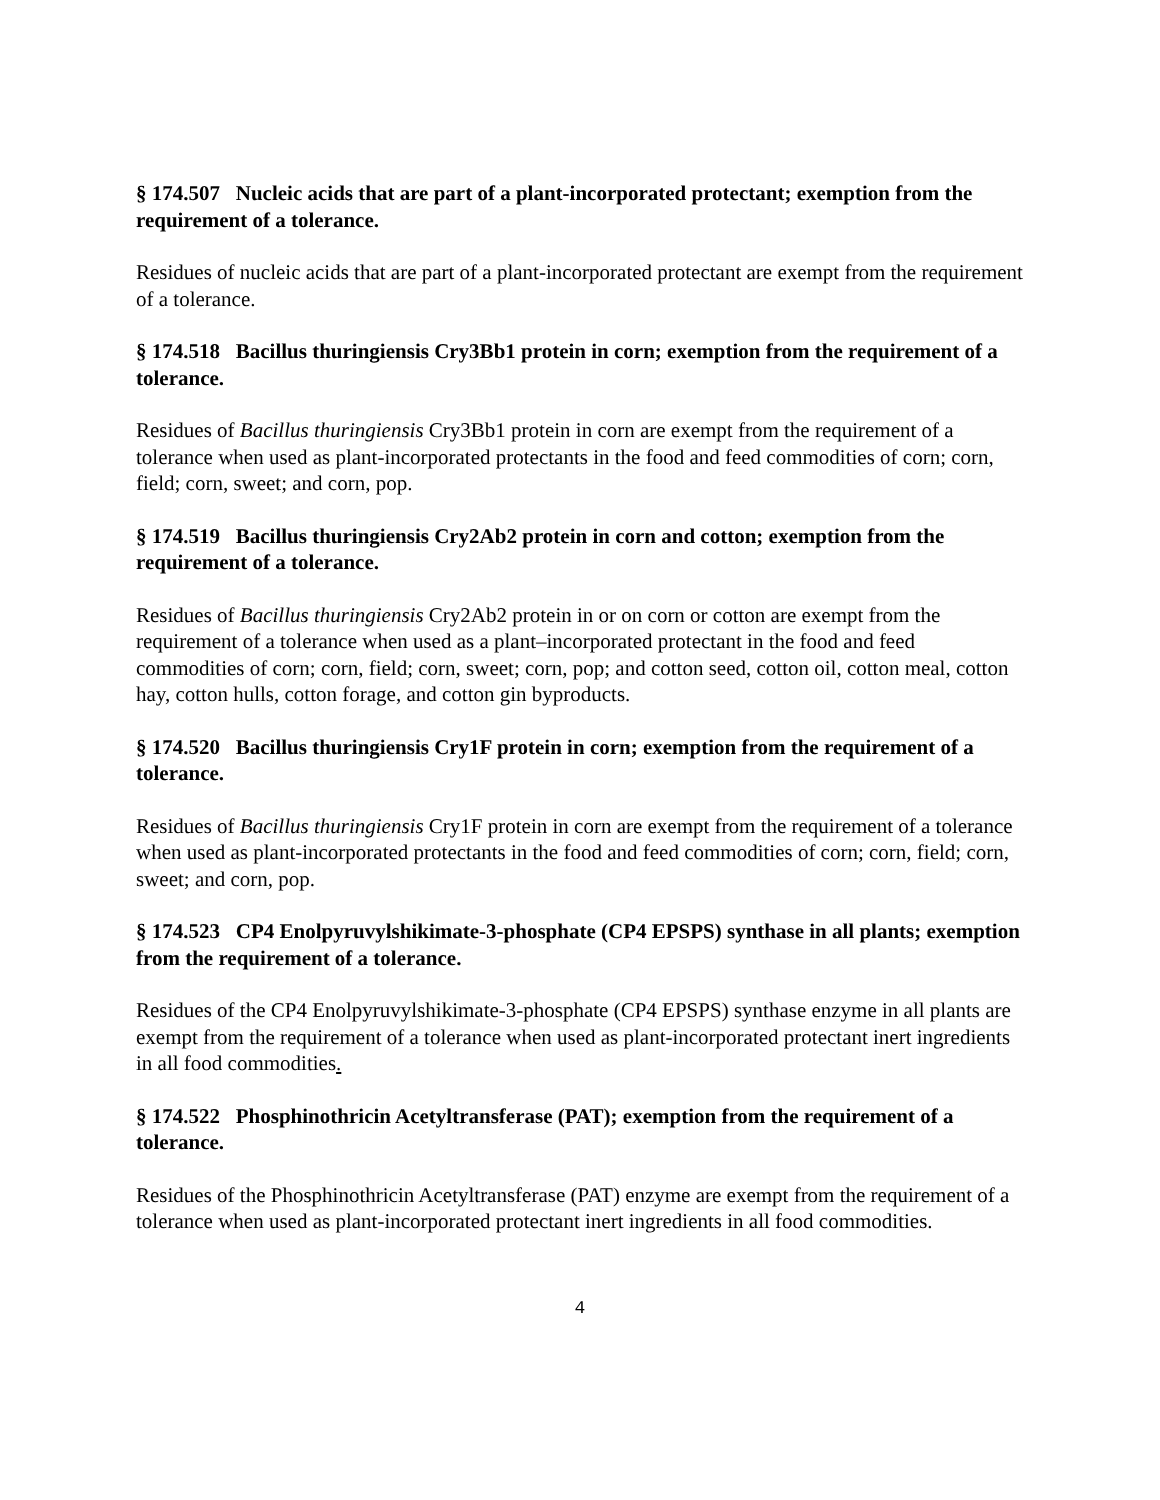§ 174.507 Nucleic acids that are part of a plant-incorporated protectant; exemption from the requirement of a tolerance.
Residues of nucleic acids that are part of a plant-incorporated protectant are exempt from the requirement of a tolerance.
§ 174.518 Bacillus thuringiensis Cry3Bb1 protein in corn; exemption from the requirement of a tolerance.
Residues of Bacillus thuringiensis Cry3Bb1 protein in corn are exempt from the requirement of a tolerance when used as plant-incorporated protectants in the food and feed commodities of corn; corn, field; corn, sweet; and corn, pop.
§ 174.519 Bacillus thuringiensis Cry2Ab2 protein in corn and cotton; exemption from the requirement of a tolerance.
Residues of Bacillus thuringiensis Cry2Ab2 protein in or on corn or cotton are exempt from the requirement of a tolerance when used as a plant–incorporated protectant in the food and feed commodities of corn; corn, field; corn, sweet; corn, pop; and cotton seed, cotton oil, cotton meal, cotton hay, cotton hulls, cotton forage, and cotton gin byproducts.
§ 174.520 Bacillus thuringiensis Cry1F protein in corn; exemption from the requirement of a tolerance.
Residues of Bacillus thuringiensis Cry1F protein in corn are exempt from the requirement of a tolerance when used as plant-incorporated protectants in the food and feed commodities of corn; corn, field; corn, sweet; and corn, pop.
§ 174.523 CP4 Enolpyruvylshikimate-3-phosphate (CP4 EPSPS) synthase in all plants; exemption from the requirement of a tolerance.
Residues of the CP4 Enolpyruvylshikimate-3-phosphate (CP4 EPSPS) synthase enzyme in all plants are exempt from the requirement of a tolerance when used as plant-incorporated protectant inert ingredients in all food commodities.
§ 174.522 Phosphinothricin Acetyltransferase (PAT); exemption from the requirement of a tolerance.
Residues of the Phosphinothricin Acetyltransferase (PAT) enzyme are exempt from the requirement of a tolerance when used as plant-incorporated protectant inert ingredients in all food commodities.
4